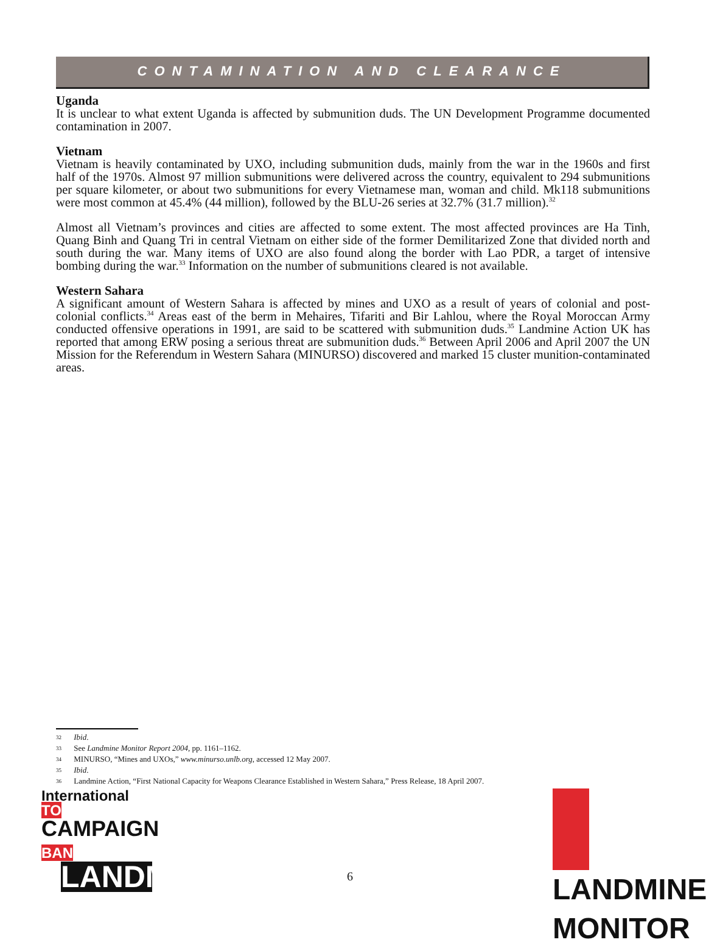CONTAMINATION AND CLEARANCE
Uganda
It is unclear to what extent Uganda is affected by submunition duds. The UN Development Programme documented contamination in 2007.
Vietnam
Vietnam is heavily contaminated by UXO, including submunition duds, mainly from the war in the 1960s and first half of the 1970s. Almost 97 million submunitions were delivered across the country, equivalent to 294 submunitions per square kilometer, or about two submunitions for every Vietnamese man, woman and child. Mk118 submunitions were most common at 45.4% (44 million), followed by the BLU-26 series at 32.7% (31.7 million).<sup>32</sup>
Almost all Vietnam’s provinces and cities are affected to some extent. The most affected provinces are Ha Tinh, Quang Binh and Quang Tri in central Vietnam on either side of the former Demilitarized Zone that divided north and south during the war. Many items of UXO are also found along the border with Lao PDR, a target of intensive bombing during the war.<sup>33</sup> Information on the number of submunitions cleared is not available.
Western Sahara
A significant amount of Western Sahara is affected by mines and UXO as a result of years of colonial and post-colonial conflicts.<sup>34</sup> Areas east of the berm in Mehaires, Tifariti and Bir Lahlou, where the Royal Moroccan Army conducted offensive operations in 1991, are said to be scattered with submunition duds.<sup>35</sup> Landmine Action UK has reported that among ERW posing a serious threat are submunition duds.<sup>36</sup> Between April 2006 and April 2007 the UN Mission for the Referendum in Western Sahara (MINURSO) discovered and marked 15 cluster munition-contaminated areas.
32 Ibid.
33 See Landmine Monitor Report 2004, pp. 1161–1162.
34 MINURSO, “Mines and UXOs,” www.minurso.unlb.org, accessed 12 May 2007.
35 Ibid.
36 Landmine Action, “First National Capacity for Weapons Clearance Established in Western Sahara,” Press Release, 18 April 2007.
International TO
CAMPAIGN BAN
LANDMINES
LANDMINE
MONITOR
6